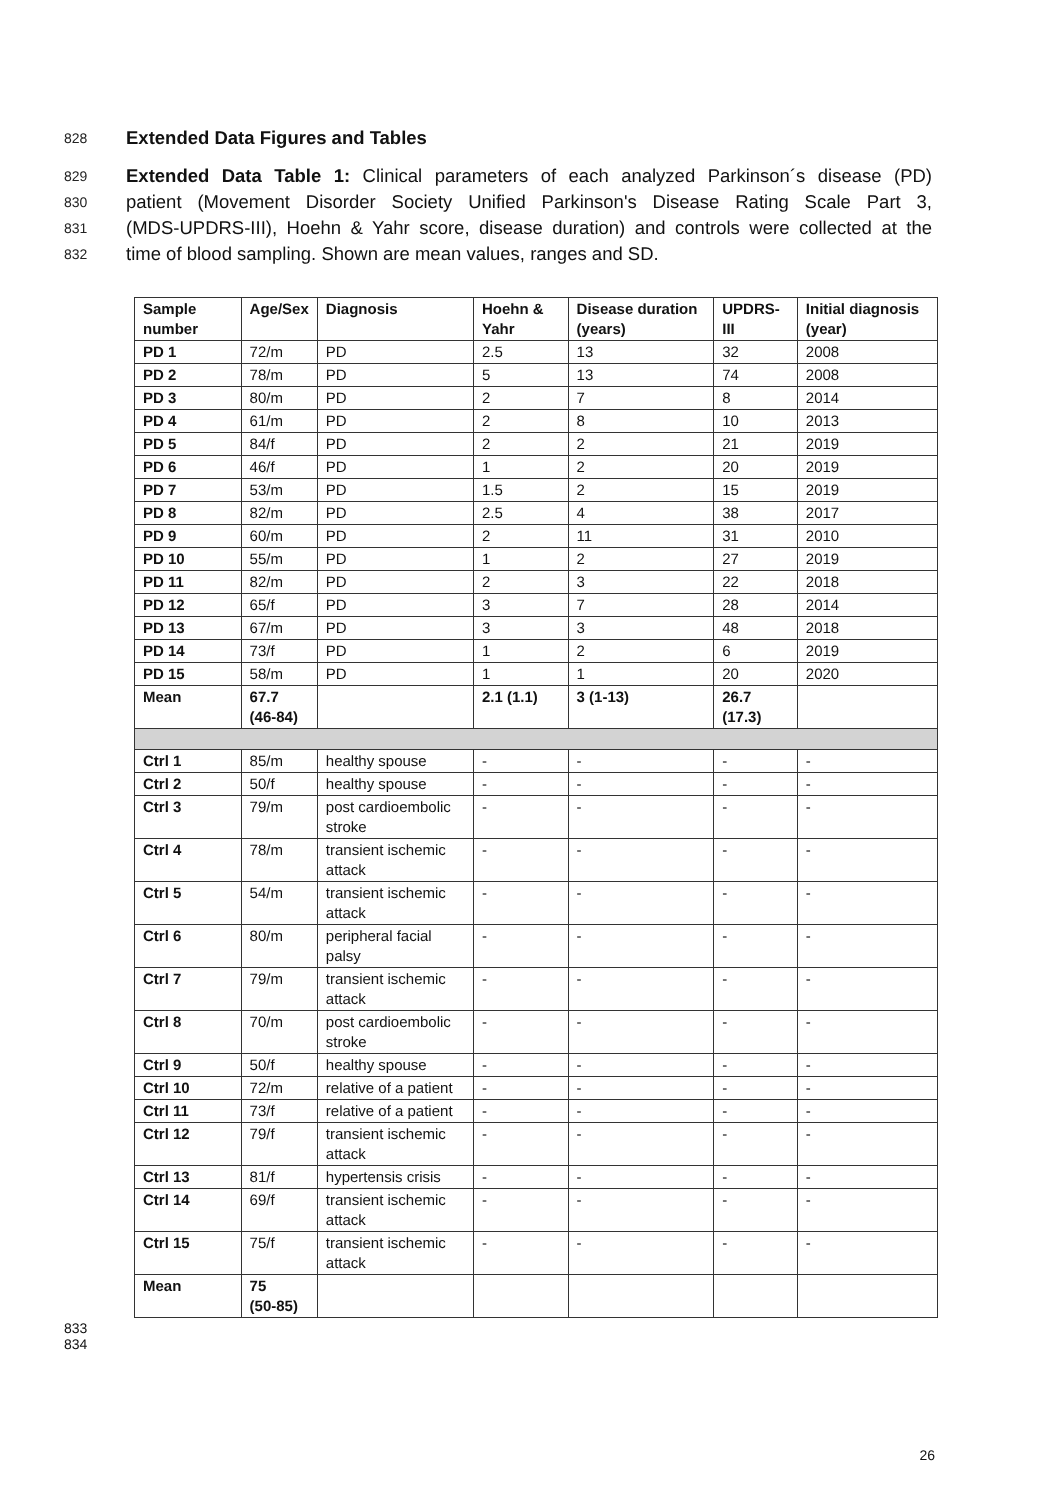828 Extended Data Figures and Tables
829 Extended Data Table 1: Clinical parameters of each analyzed Parkinson´s disease (PD)
830 patient (Movement Disorder Society Unified Parkinson's Disease Rating Scale Part 3,
831 (MDS-UPDRS-III), Hoehn & Yahr score, disease duration) and controls were collected at the
832 time of blood sampling. Shown are mean values, ranges and SD.
| Sample number | Age/Sex | Diagnosis | Hoehn & Yahr | Disease duration (years) | UPDRS-III | Initial diagnosis (year) |
| --- | --- | --- | --- | --- | --- | --- |
| PD 1 | 72/m | PD | 2.5 | 13 | 32 | 2008 |
| PD 2 | 78/m | PD | 5 | 13 | 74 | 2008 |
| PD 3 | 80/m | PD | 2 | 7 | 8 | 2014 |
| PD 4 | 61/m | PD | 2 | 8 | 10 | 2013 |
| PD 5 | 84/f | PD | 2 | 2 | 21 | 2019 |
| PD 6 | 46/f | PD | 1 | 2 | 20 | 2019 |
| PD 7 | 53/m | PD | 1.5 | 2 | 15 | 2019 |
| PD 8 | 82/m | PD | 2.5 | 4 | 38 | 2017 |
| PD 9 | 60/m | PD | 2 | 11 | 31 | 2010 |
| PD 10 | 55/m | PD | 1 | 2 | 27 | 2019 |
| PD 11 | 82/m | PD | 2 | 3 | 22 | 2018 |
| PD 12 | 65/f | PD | 3 | 7 | 28 | 2014 |
| PD 13 | 67/m | PD | 3 | 3 | 48 | 2018 |
| PD 14 | 73/f | PD | 1 | 2 | 6 | 2019 |
| PD 15 | 58/m | PD | 1 | 1 | 20 | 2020 |
| Mean | 67.7 (46-84) | | 2.1 (1.1) | 3 (1-13) | 26.7 (17.3) | |
| Ctrl 1 | 85/m | healthy spouse | - | - | - | - |
| Ctrl 2 | 50/f | healthy spouse | - | - | - | - |
| Ctrl 3 | 79/m | post cardioembolic stroke | - | - | - | - |
| Ctrl 4 | 78/m | transient ischemic attack | - | - | - | - |
| Ctrl 5 | 54/m | transient ischemic attack | - | - | - | - |
| Ctrl 6 | 80/m | peripheral facial palsy | - | - | - | - |
| Ctrl 7 | 79/m | transient ischemic attack | - | - | - | - |
| Ctrl 8 | 70/m | post cardioembolic stroke | - | - | - | - |
| Ctrl 9 | 50/f | healthy spouse | - | - | - | - |
| Ctrl 10 | 72/m | relative of a patient | - | - | - | - |
| Ctrl 11 | 73/f | relative of a patient | - | - | - | - |
| Ctrl 12 | 79/f | transient ischemic attack | - | - | - | - |
| Ctrl 13 | 81/f | hypertensis crisis | - | - | - | - |
| Ctrl 14 | 69/f | transient ischemic attack | - | - | - | - |
| Ctrl 15 | 75/f | transient ischemic attack | - | - | - | - |
| Mean | 75 (50-85) | | | | | |
833
834
26